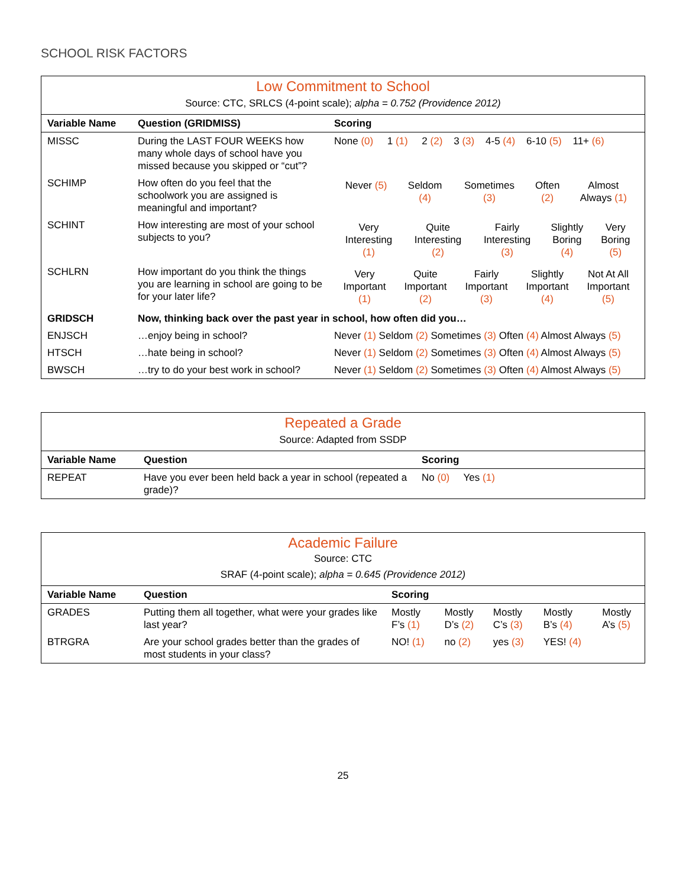SCHOOL RISK FACTORS
| Low Commitment to School | | |
| Source: CTC, SRLCS (4-point scale); alpha = 0.752 (Providence 2012) | | |
| Variable Name | Question (GRIDMISS) | Scoring |
| MISSC | During the LAST FOUR WEEKS how many whole days of school have you missed because you skipped or “cut”? | None (0) 1 (1) 2 (2) 3 (3) 4-5 (4) 6-10 (5) 11+ (6) |
| SCHIMP | How often do you feel that the schoolwork you are assigned is meaningful and important? | / Never (5) / Seldom (4) / Sometimes (3) / Often (2) / Almost Always (1) / |
| SCHINT | How interesting are most of your school subjects to you? | / Very Interesting (1) / Quite Interesting (2) / Fairly Interesting (3) / Slightly Boring (4) / Very Boring (5) / |
| SCHLRN | How important do you think the things you are learning in school are going to be for your later life? | / Very Important (1) / Quite Important (2) / Fairly Important (3) / Slightly Important (4) / Not At All Important (5) / |
| GRIDSCH | Now, thinking back over the past year in school, how often did you… | |
| ENJSCH | …enjoy being in school? | Never (1) Seldom (2) Sometimes (3) Often (4) Almost Always (5) |
| HTSCH | …hate being in school? | Never (1) Seldom (2) Sometimes (3) Often (4) Almost Always (5) |
| BWSCH | …try to do your best work in school? | Never (1) Seldom (2) Sometimes (3) Often (4) Almost Always (5) |
| Repeated a Grade | | |
| Source: Adapted from SSDP | | |
| Variable Name | Question | Scoring |
| REPEAT | Have you ever been held back a year in school (repeated a grade)? | No (0) Yes (1) |
| Academic Failure | | | | | | |
| Source: CTC | | | | | | |
| SRAF (4-point scale); alpha = 0.645 (Providence 2012) | | | | | | |
| Variable Name | Question | Scoring | | | | |
| GRADES | Putting them all together, what were your grades like last year? | Mostly F’s (1) | Mostly D’s (2) | Mostly C’s (3) | Mostly B’s (4) | Mostly A’s (5) |
| BTRGRA | Are your school grades better than the grades of most students in your class? | NO! (1) | no (2) | yes (3) | YES! (4) | |
25